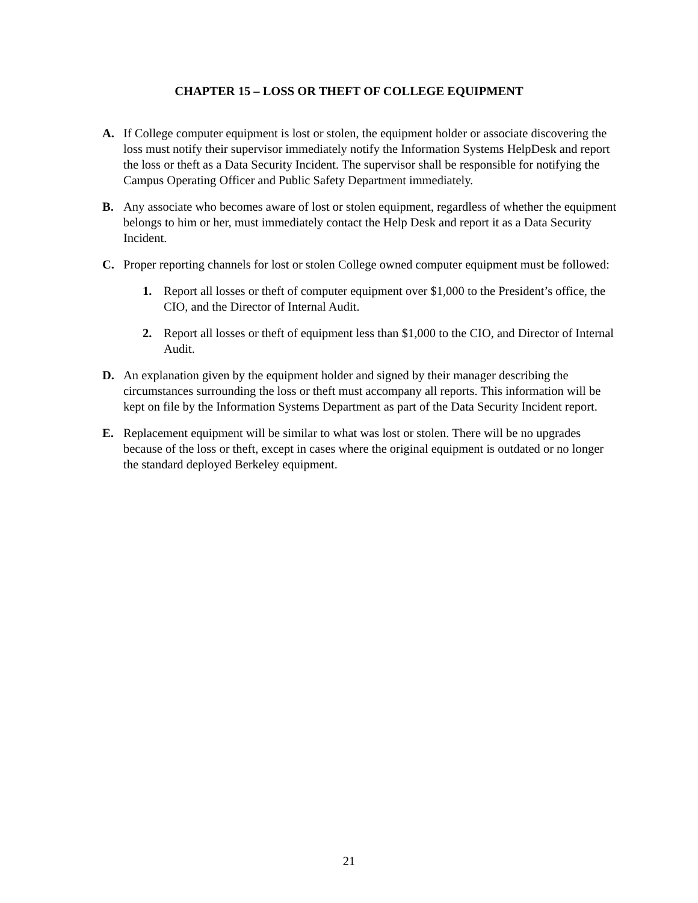CHAPTER 15 – LOSS OR THEFT OF COLLEGE EQUIPMENT
A. If College computer equipment is lost or stolen, the equipment holder or associate discovering the loss must notify their supervisor immediately notify the Information Systems HelpDesk and report the loss or theft as a Data Security Incident. The supervisor shall be responsible for notifying the Campus Operating Officer and Public Safety Department immediately.
B. Any associate who becomes aware of lost or stolen equipment, regardless of whether the equipment belongs to him or her, must immediately contact the Help Desk and report it as a Data Security Incident.
C. Proper reporting channels for lost or stolen College owned computer equipment must be followed:
1. Report all losses or theft of computer equipment over $1,000 to the President’s office, the CIO, and the Director of Internal Audit.
2. Report all losses or theft of equipment less than $1,000 to the CIO, and Director of Internal Audit.
D. An explanation given by the equipment holder and signed by their manager describing the circumstances surrounding the loss or theft must accompany all reports. This information will be kept on file by the Information Systems Department as part of the Data Security Incident report.
E. Replacement equipment will be similar to what was lost or stolen. There will be no upgrades because of the loss or theft, except in cases where the original equipment is outdated or no longer the standard deployed Berkeley equipment.
21